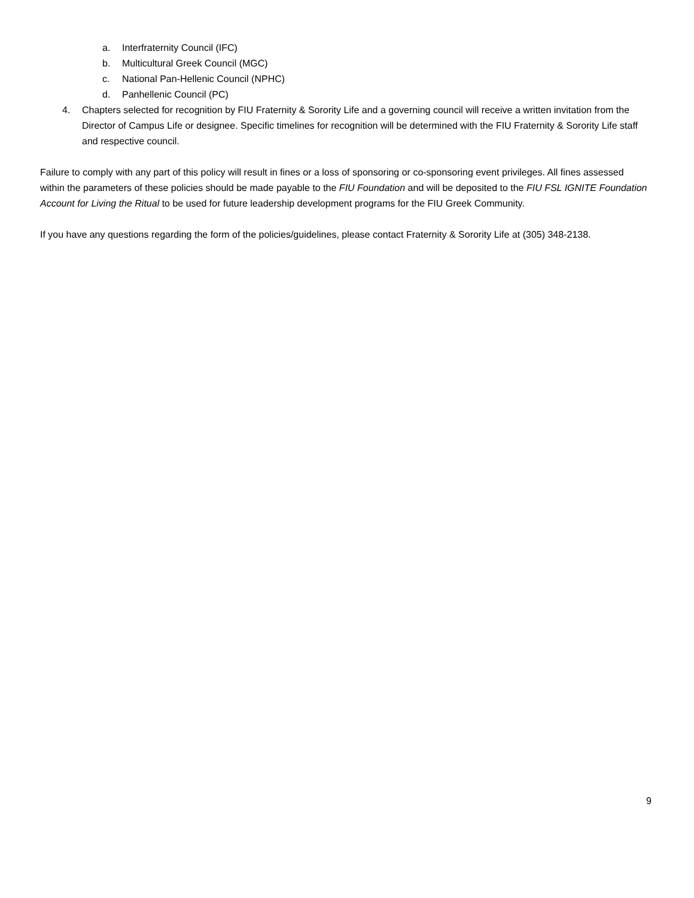a. Interfraternity Council (IFC)
b. Multicultural Greek Council (MGC)
c. National Pan-Hellenic Council (NPHC)
d. Panhellenic Council (PC)
4. Chapters selected for recognition by FIU Fraternity & Sorority Life and a governing council will receive a written invitation from the Director of Campus Life or designee. Specific timelines for recognition will be determined with the FIU Fraternity & Sorority Life staff and respective council.
Failure to comply with any part of this policy will result in fines or a loss of sponsoring or co-sponsoring event privileges. All fines assessed within the parameters of these policies should be made payable to the FIU Foundation and will be deposited to the FIU FSL IGNITE Foundation Account for Living the Ritual to be used for future leadership development programs for the FIU Greek Community.
If you have any questions regarding the form of the policies/guidelines, please contact Fraternity & Sorority Life at (305) 348-2138.
9